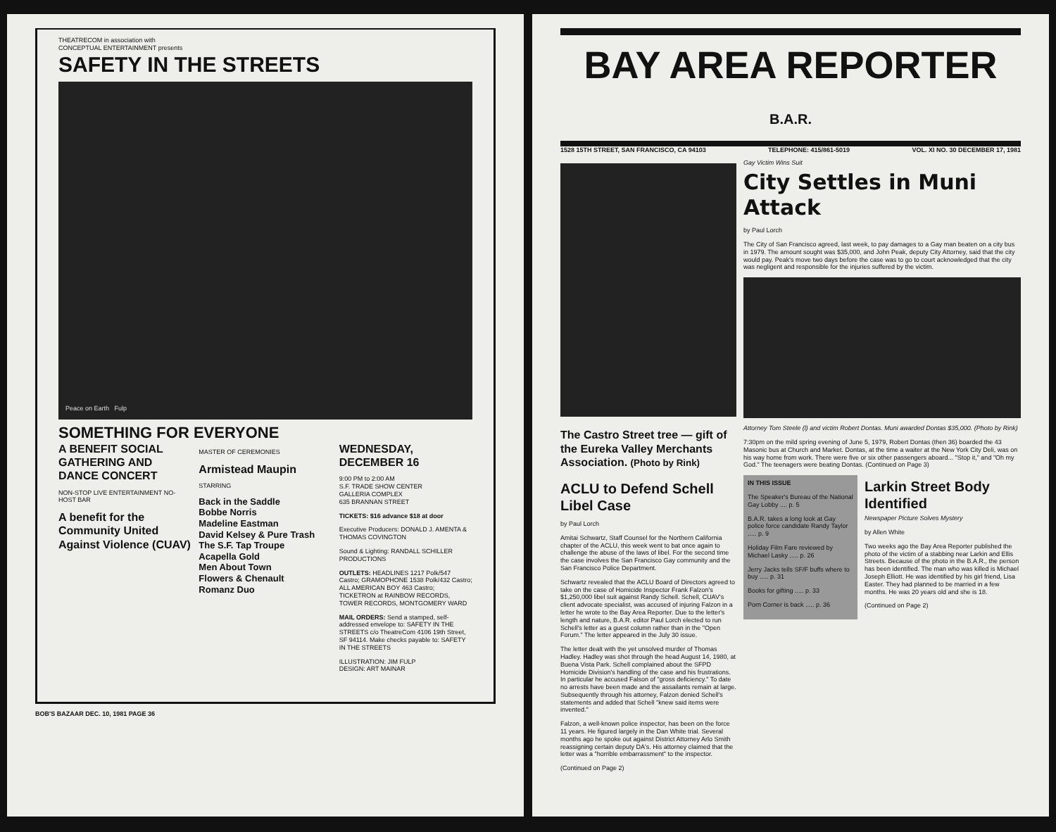THEATRECOM in association with
CONCEPTUAL ENTERTAINMENT presents
SAFETY IN THE STREETS
Peace on Earth Fulp
SOMETHING FOR EVERYONE
A BENEFIT SOCIAL GATHERING AND DANCE CONCERT
NON-STOP LIVE ENTERTAINMENT NO-HOST BAR
A benefit for the Community United Against Violence (CUAV)
MASTER OF CEREMONIES
Armistead Maupin
STARRING
Back in the Saddle
Bobbe Norris
Madeline Eastman
David Kelsey & Pure Trash
The S.F. Tap Troupe
Acapella Gold
Men About Town
Flowers & Chenault
Romanz Duo
WEDNESDAY, DECEMBER 16
9:00 PM to 2:00 AM
S.F. TRADE SHOW CENTER
GALLERIA COMPLEX
635 BRANNAN STREET
TICKETS: $16 advance $18 at door
Executive Producers: DONALD J. AMENTA & THOMAS COVINGTON
Sound & Lighting: RANDALL SCHILLER PRODUCTIONS
OUTLETS: HEADLINES 1217 Polk/547 Castro; GRAMOPHONE 1538 Polk/432 Castro; ALL AMERICAN BOY 463 Castro; TICKETRON at RAINBOW RECORDS, TOWER RECORDS, MONTGOMERY WARD
MAIL ORDERS: Send a stamped, self-addressed envelope to: SAFETY IN THE STREETS c/o TheatreCom 4106 19th Street, SF 94114. Make checks payable to: SAFETY IN THE STREETS
ILLUSTRATION: JIM FULP
DESIGN: ART MAINAR
BOB'S BAZAAR DEC. 10, 1981 PAGE 36
BAY AREA REPORTER B.A.R.
1528 15TH STREET, SAN FRANCISCO, CA 94103 TELEPHONE: 415/861-5019 VOL. XI NO. 30 DECEMBER 17, 1981
The Castro Street tree — gift of the Eureka Valley Merchants Association. (Photo by Rink)
ACLU to Defend Schell Libel Case
by Paul Lorch
Amitai Schwartz, Staff Counsel for the Northern California chapter of the ACLU, this week went to bat once again to challenge the abuse of the laws of libel. For the second time the case involves the San Francisco Gay community and the San Francisco Police Department.
Schwartz revealed that the ACLU Board of Directors agreed to take on the case of Homicide Inspector Frank Falzon's $1,250,000 libel suit against Randy Schell. Schell, CUAV's client advocate specialist, was accused of injuring Falzon in a letter he wrote to the Bay Area Reporter. Due to the letter's length and nature, B.A.R. editor Paul Lorch elected to run Schell's letter as a guest column rather than in the "Open Forum." The letter appeared in the July 30 issue.
The letter dealt with the yet unsolved murder of Thomas Hadley. Hadley was shot through the head August 14, 1980, at Buena Vista Park. Schell complained about the SFPD Homicide Division's handling of the case and his frustrations. In particular he accused Falson of "gross deficiency." To date no arrests have been made and the assailants remain at large. Subsequently through his attorney, Falzon denied Schell's statements and added that Schell "knew said items were invented."
Falzon, a well-known police inspector, has been on the force 11 years. He figured largely in the Dan White trial. Several months ago he spoke out against District Attorney Arlo Smith reassigning certain deputy DA's. His attorney claimed that the letter was a "horrible embarrassment" to the inspector.
(Continued on Page 2)
Gay Victim Wins Suit
City Settles in Muni Attack
by Paul Lorch
The City of San Francisco agreed, last week, to pay damages to a Gay man beaten on a city bus in 1979. The amount sought was $35,000, and John Peak, deputy City Attorney, said that the city would pay. Peak's move two days before the case was to go to court acknowledged that the city was negligent and responsible for the injuries suffered by the victim.
Attorney Tom Steele (l) and victim Robert Dontas. Muni awarded Dontas $35,000. (Photo by Rink)
7:30pm on the mild spring evening of June 5, 1979, Robert Dontas (then 36) boarded the 43 Masonic bus at Church and Market. Dontas, at the time a waiter at the New York City Deli, was on his way home from work. There were five or six other passengers aboard... "Stop it," and "Oh my God." The teenagers were beating Dontas. (Continued on Page 3)
IN THIS ISSUE
The Speaker's Bureau of the National Gay Lobby .... p. 5
B.A.R. takes a long look at Gay police force candidate Randy Taylor ..... p. 9
Holiday Film Fare reviewed by Michael Lasky ..... p. 26
Jerry Jacks tells SF/F buffs where to buy ..... p. 31
Books for gifting ..... p. 33
Porn Corner is back ..... p. 36
Larkin Street Body Identified
Newspaper Picture Solves Mystery
by Allen White
Two weeks ago the Bay Area Reporter published the photo of the victim of a stabbing near Larkin and Ellis Streets. Because of the photo in the B.A.R., the person has been identified. The man who was killed is Michael Joseph Elliott. He was identified by his girl friend, Lisa Easter. They had planned to be married in a few months. He was 20 years old and she is 18.
(Continued on Page 2)